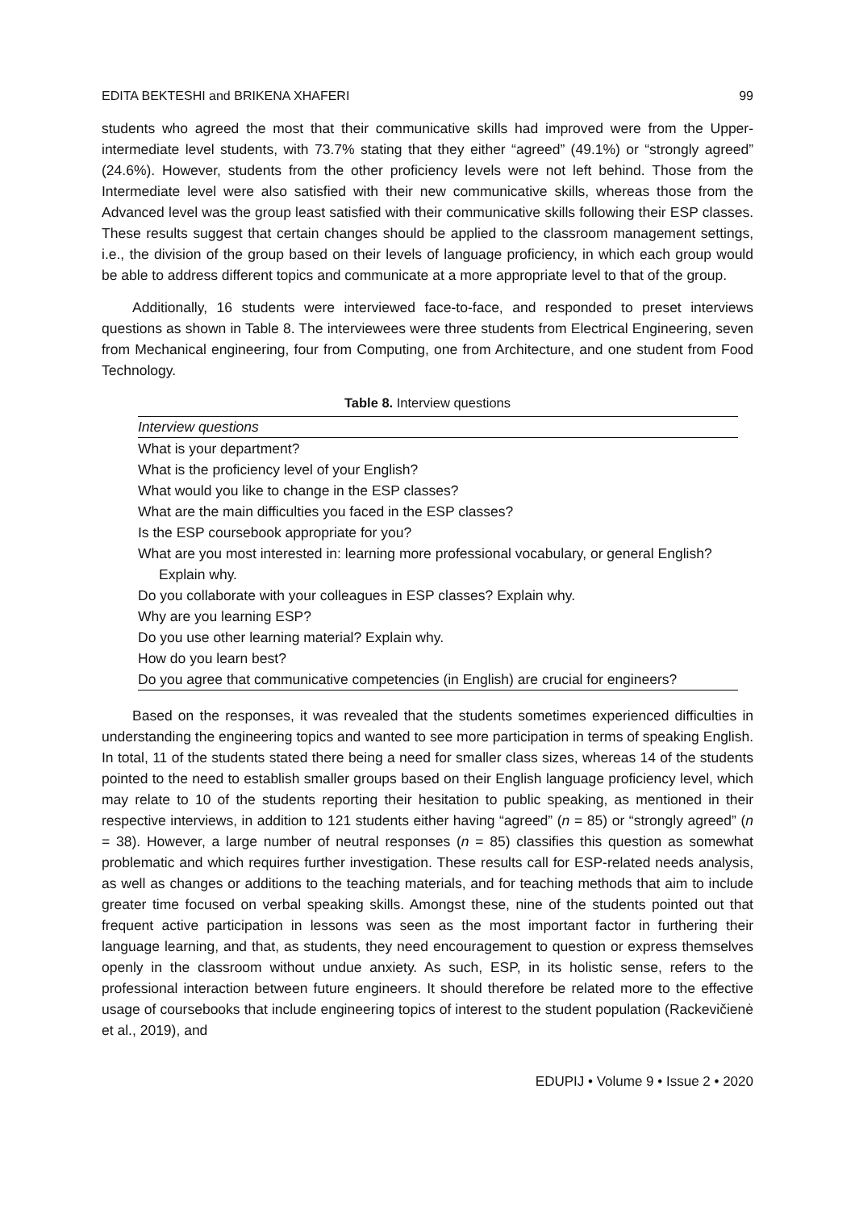EDITA BEKTESHI and BRIKENA XHAFERI 99
students who agreed the most that their communicative skills had improved were from the Upper-intermediate level students, with 73.7% stating that they either “agreed” (49.1%) or “strongly agreed” (24.6%). However, students from the other proficiency levels were not left behind. Those from the Intermediate level were also satisfied with their new communicative skills, whereas those from the Advanced level was the group least satisfied with their communicative skills following their ESP classes. These results suggest that certain changes should be applied to the classroom management settings, i.e., the division of the group based on their levels of language proficiency, in which each group would be able to address different topics and communicate at a more appropriate level to that of the group.
Additionally, 16 students were interviewed face-to-face, and responded to preset interviews questions as shown in Table 8. The interviewees were three students from Electrical Engineering, seven from Mechanical engineering, four from Computing, one from Architecture, and one student from Food Technology.
Table 8. Interview questions
| Interview questions |
| --- |
| What is your department? |
| What is the proficiency level of your English? |
| What would you like to change in the ESP classes? |
| What are the main difficulties you faced in the ESP classes? |
| Is the ESP coursebook appropriate for you? |
| What are you most interested in: learning more professional vocabulary, or general English? Explain why. |
| Do you collaborate with your colleagues in ESP classes? Explain why. |
| Why are you learning ESP? |
| Do you use other learning material? Explain why. |
| How do you learn best? |
| Do you agree that communicative competencies (in English) are crucial for engineers? |
Based on the responses, it was revealed that the students sometimes experienced difficulties in understanding the engineering topics and wanted to see more participation in terms of speaking English. In total, 11 of the students stated there being a need for smaller class sizes, whereas 14 of the students pointed to the need to establish smaller groups based on their English language proficiency level, which may relate to 10 of the students reporting their hesitation to public speaking, as mentioned in their respective interviews, in addition to 121 students either having “agreed” (n = 85) or “strongly agreed” (n = 38). However, a large number of neutral responses (n = 85) classifies this question as somewhat problematic and which requires further investigation. These results call for ESP-related needs analysis, as well as changes or additions to the teaching materials, and for teaching methods that aim to include greater time focused on verbal speaking skills. Amongst these, nine of the students pointed out that frequent active participation in lessons was seen as the most important factor in furthering their language learning, and that, as students, they need encouragement to question or express themselves openly in the classroom without undue anxiety. As such, ESP, in its holistic sense, refers to the professional interaction between future engineers. It should therefore be related more to the effective usage of coursebooks that include engineering topics of interest to the student population (Rackevičienė et al., 2019), and
EDUPIJ • Volume 9 • Issue 2 • 2020